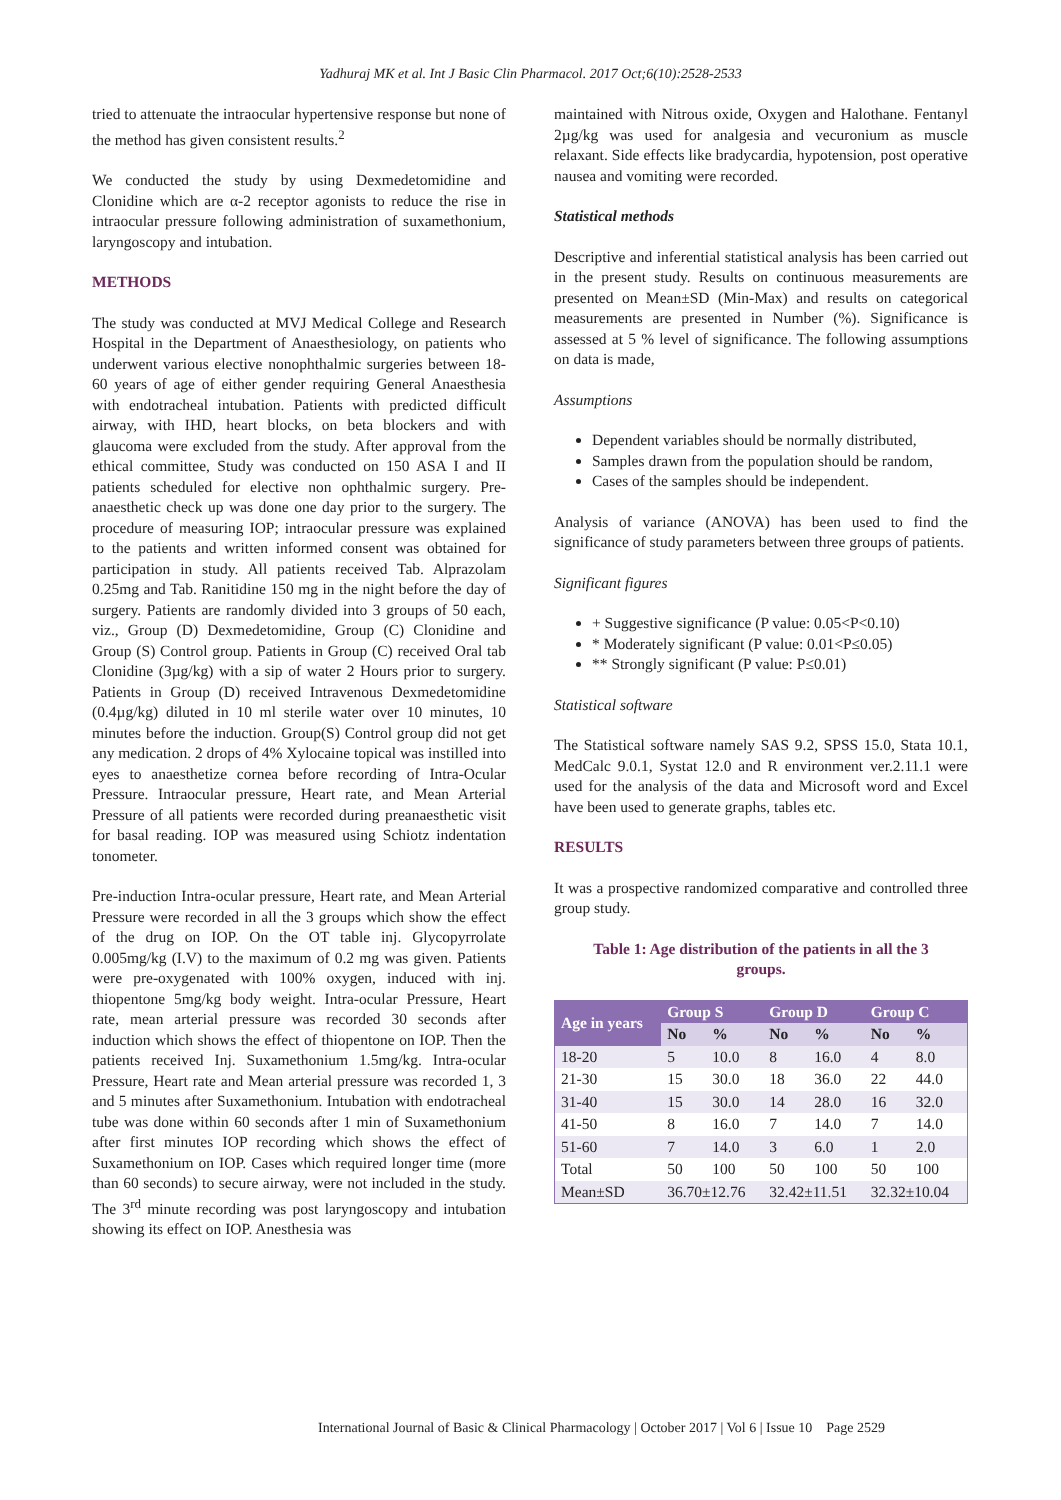Yadhuraj MK et al. Int J Basic Clin Pharmacol. 2017 Oct;6(10):2528-2533
tried to attenuate the intraocular hypertensive response but none of the method has given consistent results.<sup>2</sup>
We conducted the study by using Dexmedetomidine and Clonidine which are α-2 receptor agonists to reduce the rise in intraocular pressure following administration of suxamethonium, laryngoscopy and intubation.
METHODS
The study was conducted at MVJ Medical College and Research Hospital in the Department of Anaesthesiology, on patients who underwent various elective nonophthalmic surgeries between 18-60 years of age of either gender requiring General Anaesthesia with endotracheal intubation. Patients with predicted difficult airway, with IHD, heart blocks, on beta blockers and with glaucoma were excluded from the study. After approval from the ethical committee, Study was conducted on 150 ASA I and II patients scheduled for elective non ophthalmic surgery. Pre-anaesthetic check up was done one day prior to the surgery. The procedure of measuring IOP; intraocular pressure was explained to the patients and written informed consent was obtained for participation in study. All patients received Tab. Alprazolam 0.25mg and Tab. Ranitidine 150 mg in the night before the day of surgery. Patients are randomly divided into 3 groups of 50 each, viz., Group (D) Dexmedetomidine, Group (C) Clonidine and Group (S) Control group. Patients in Group (C) received Oral tab Clonidine (3µg/kg) with a sip of water 2 Hours prior to surgery. Patients in Group (D) received Intravenous Dexmedetomidine (0.4µg/kg) diluted in 10 ml sterile water over 10 minutes, 10 minutes before the induction. Group(S) Control group did not get any medication. 2 drops of 4% Xylocaine topical was instilled into eyes to anaesthetize cornea before recording of Intra-Ocular Pressure. Intraocular pressure, Heart rate, and Mean Arterial Pressure of all patients were recorded during preanaesthetic visit for basal reading. IOP was measured using Schiotz indentation tonometer.
Pre-induction Intra-ocular pressure, Heart rate, and Mean Arterial Pressure were recorded in all the 3 groups which show the effect of the drug on IOP. On the OT table inj. Glycopyrrolate 0.005mg/kg (I.V) to the maximum of 0.2 mg was given. Patients were pre-oxygenated with 100% oxygen, induced with inj. thiopentone 5mg/kg body weight. Intra-ocular Pressure, Heart rate, mean arterial pressure was recorded 30 seconds after induction which shows the effect of thiopentone on IOP. Then the patients received Inj. Suxamethonium 1.5mg/kg. Intra-ocular Pressure, Heart rate and Mean arterial pressure was recorded 1, 3 and 5 minutes after Suxamethonium. Intubation with endotracheal tube was done within 60 seconds after 1 min of Suxamethonium after first minutes IOP recording which shows the effect of Suxamethonium on IOP. Cases which required longer time (more than 60 seconds) to secure airway, were not included in the study. The 3<sup>rd</sup> minute recording was post laryngoscopy and intubation showing its effect on IOP. Anesthesia was
maintained with Nitrous oxide, Oxygen and Halothane. Fentanyl 2µg/kg was used for analgesia and vecuronium as muscle relaxant. Side effects like bradycardia, hypotension, post operative nausea and vomiting were recorded.
Statistical methods
Descriptive and inferential statistical analysis has been carried out in the present study. Results on continuous measurements are presented on Mean±SD (Min-Max) and results on categorical measurements are presented in Number (%). Significance is assessed at 5 % level of significance. The following assumptions on data is made,
Assumptions
Dependent variables should be normally distributed,
Samples drawn from the population should be random,
Cases of the samples should be independent.
Analysis of variance (ANOVA) has been used to find the significance of study parameters between three groups of patients.
Significant figures
+ Suggestive significance (P value: 0.05<P<0.10)
* Moderately significant (P value: 0.01<P≤0.05)
** Strongly significant (P value: P≤0.01)
Statistical software
The Statistical software namely SAS 9.2, SPSS 15.0, Stata 10.1, MedCalc 9.0.1, Systat 12.0 and R environment ver.2.11.1 were used for the analysis of the data and Microsoft word and Excel have been used to generate graphs, tables etc.
RESULTS
It was a prospective randomized comparative and controlled three group study.
Table 1: Age distribution of the patients in all the 3 groups.
| Age in years | Group S | | Group D | | Group C | |
| --- | --- | --- | --- | --- | --- | --- |
| | No | % | No | % | No | % |
| 18-20 | 5 | 10.0 | 8 | 16.0 | 4 | 8.0 |
| 21-30 | 15 | 30.0 | 18 | 36.0 | 22 | 44.0 |
| 31-40 | 15 | 30.0 | 14 | 28.0 | 16 | 32.0 |
| 41-50 | 8 | 16.0 | 7 | 14.0 | 7 | 14.0 |
| 51-60 | 7 | 14.0 | 3 | 6.0 | 1 | 2.0 |
| Total | 50 | 100 | 50 | 100 | 50 | 100 |
| Mean±SD | 36.70±12.76 | | 32.42±11.51 | | 32.32±10.04 | |
International Journal of Basic & Clinical Pharmacology | October 2017 | Vol 6 | Issue 10 Page 2529